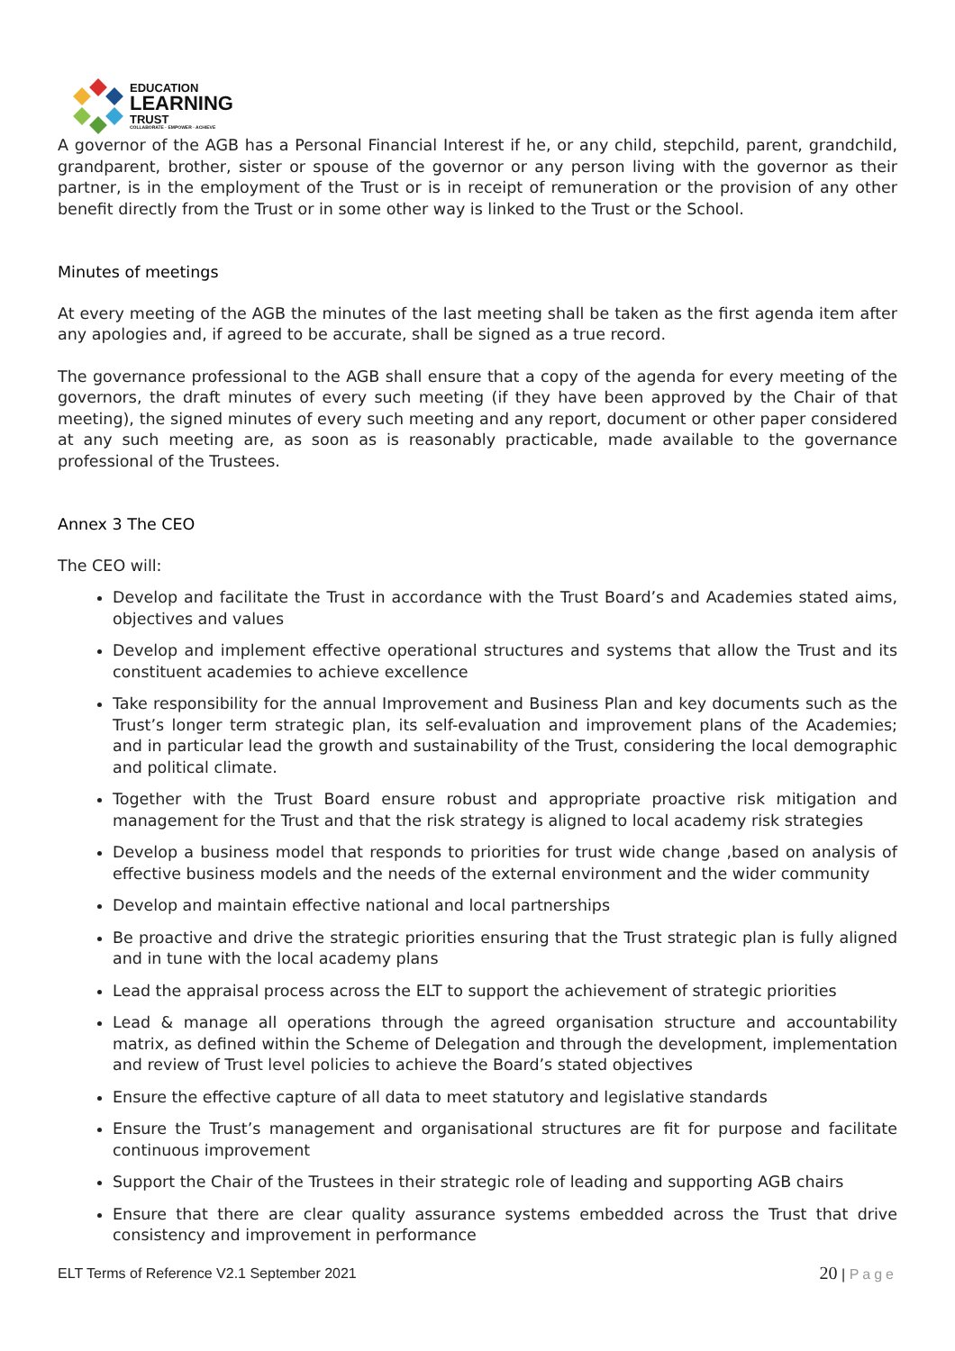EDUCATION
LEARNING
TRUST
COLLABORATE · EMPOWER · ACHIEVE
A governor of the AGB has a Personal Financial Interest if he, or any child, stepchild, parent, grandchild, grandparent, brother, sister or spouse of the governor or any person living with the governor as their partner, is in the employment of the Trust or is in receipt of remuneration or the provision of any other benefit directly from the Trust or in some other way is linked to the Trust or the School.
Minutes of meetings
At every meeting of the AGB the minutes of the last meeting shall be taken as the first agenda item after any apologies and, if agreed to be accurate, shall be signed as a true record.
The governance professional to the AGB shall ensure that a copy of the agenda for every meeting of the governors, the draft minutes of every such meeting (if they have been approved by the Chair of that meeting), the signed minutes of every such meeting and any report, document or other paper considered at any such meeting are, as soon as is reasonably practicable, made available to the governance professional of the Trustees.
Annex 3 The CEO
The CEO will:
Develop and facilitate the Trust in accordance with the Trust Board’s and Academies stated aims, objectives and values
Develop and implement effective operational structures and systems that allow the Trust and its constituent academies to achieve excellence
Take responsibility for the annual Improvement and Business Plan and key documents such as the Trust’s longer term strategic plan, its self-evaluation and improvement plans of the Academies; and in particular lead the growth and sustainability of the Trust, considering the local demographic and political climate.
Together with the Trust Board ensure robust and appropriate proactive risk mitigation and management for the Trust and that the risk strategy is aligned to local academy risk strategies
Develop a business model that responds to priorities for trust wide change ,based on analysis of effective business models and the needs of the external environment and the wider community
Develop and maintain effective national and local partnerships
Be proactive and drive the strategic priorities ensuring that the Trust strategic plan is fully aligned and in tune with the local academy plans
Lead the appraisal process across the ELT to support the achievement of strategic priorities
Lead & manage all operations through the agreed organisation structure and accountability matrix, as defined within the Scheme of Delegation and through the development, implementation and review of Trust level policies to achieve the Board’s stated objectives
Ensure the effective capture of all data to meet statutory and legislative standards
Ensure the Trust’s management and organisational structures are fit for purpose and facilitate continuous improvement
Support the Chair of the Trustees in their strategic role of leading and supporting AGB chairs
Ensure that there are clear quality assurance systems embedded across the Trust that drive consistency and improvement in performance
ELT Terms of Reference V2.1 September 2021 20 | Page